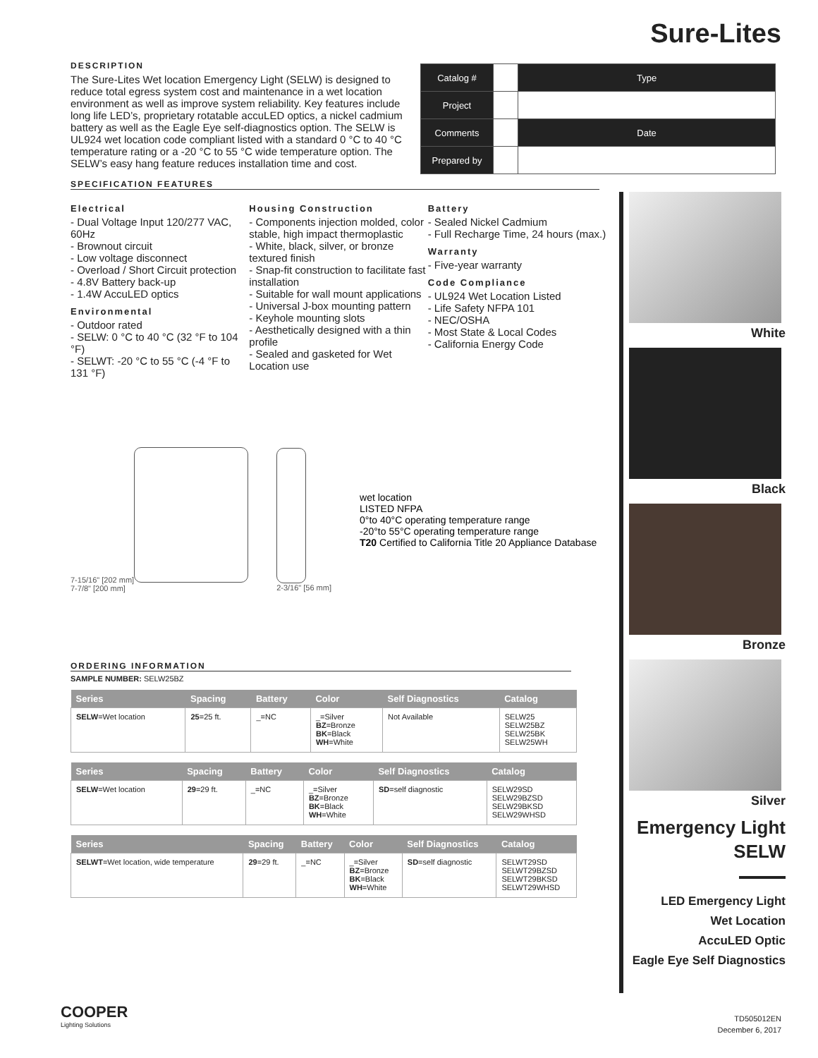Sure-Lites
| Catalog # | | Type |
| Project | | |
| Comments | | Date |
| Prepared by | | |
DESCRIPTION
The Sure-Lites Wet location Emergency Light (SELW) is designed to reduce total egress system cost and maintenance in a wet location environment as well as improve system reliability. Key features include long life LED’s, proprietary rotatable accuLED optics, a nickel cadmium battery as well as the Eagle Eye self-diagnostics option. The SELW is UL924 wet location code compliant listed with a standard 0 °C to 40 °C temperature rating or a -20 °C to 55 °C wide temperature option. The SELW’s easy hang feature reduces installation time and cost.
SPECIFICATION FEATURES
Electrical
- Dual Voltage Input 120/277 VAC, 60Hz
- Brownout circuit
- Low voltage disconnect
- Overload / Short Circuit protection
- 4.8V Battery back-up
- 1.4W AccuLED optics
Environmental
- Outdoor rated
- SELW: 0 °C to 40 °C (32 °F to 104 °F)
- SELWT: -20 °C to 55 °C (-4 °F to 131 °F)
Housing Construction
- Components injection molded, color stable, high impact thermoplastic
- White, black, silver, or bronze textured finish
- Snap-fit construction to facilitate fast installation
- Suitable for wall mount applications
- Universal J-box mounting pattern
- Keyhole mounting slots
- Aesthetically designed with a thin profile
- Sealed and gasketed for Wet Location use
Battery
- Sealed Nickel Cadmium
- Full Recharge Time, 24 hours (max.)
Warranty
- Five-year warranty
Code Compliance
- UL924 Wet Location Listed
- Life Safety NFPA 101
- NEC/OSHA
- Most State & Local Codes
- California Energy Code
7-15/16" [202 mm]
7-7/8" [200 mm]
2-3/16" [56 mm]
wet location
LISTED NFPA
0°to 40°C operating temperature range
-20°to 55°C operating temperature range
T20 Certified to California Title 20 Appliance Database
ORDERING INFORMATION
SAMPLE NUMBER: SELW25BZ
| Series | Spacing | Battery | Color | Self Diagnostics | Catalog |
| --- | --- | --- | --- | --- | --- |
| SELW =Wet location | 25 =25 ft. | _=NC | _=Silver BZ =Bronze BK =Black WH =White | Not Available | SELW25 SELW25BZ SELW25BK SELW25WH |
| Series | Spacing | Battery | Color | Self Diagnostics | Catalog |
| --- | --- | --- | --- | --- | --- |
| SELW =Wet location | 29 =29 ft. | _=NC | _=Silver BZ =Bronze BK =Black WH =White | SD =self diagnostic | SELW29SD SELW29BZSD SELW29BKSD SELW29WHSD |
| Series | Spacing | Battery | Color | Self Diagnostics | Catalog |
| --- | --- | --- | --- | --- | --- |
| SELWT =Wet location, wide temperature | 29 =29 ft. | _=NC | _=Silver BZ =Bronze BK =Black WH =White | SD =self diagnostic | SELWT29SD SELWT29BZSD SELWT29BKSD SELWT29WHSD |
White
Black
Bronze
Silver
Emergency Light
SELW
LED Emergency Light
Wet Location
AccuLED Optic
Eagle Eye Self Diagnostics
COOPER
Lighting Solutions
TD505012EN
December 6, 2017